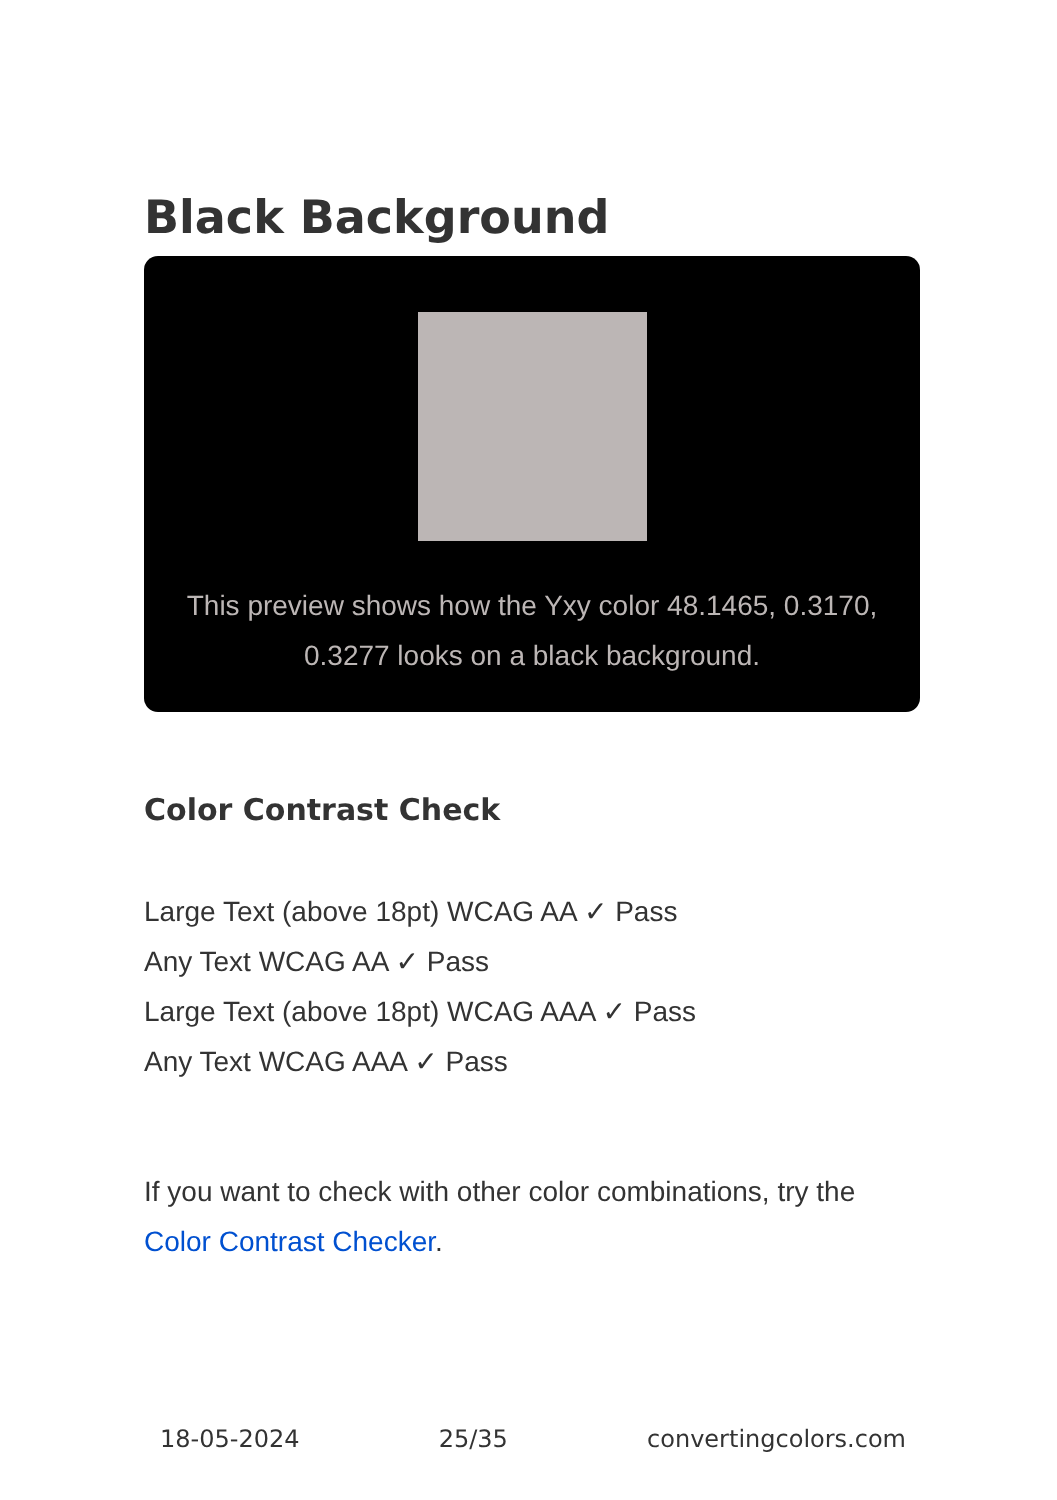Black Background
This preview shows how the Yxy color 48.1465, 0.3170, 0.3277 looks on a black background.
Color Contrast Check
Large Text (above 18pt) WCAG AA ✓ Pass
Any Text WCAG AA ✓ Pass
Large Text (above 18pt) WCAG AAA ✓ Pass
Any Text WCAG AAA ✓ Pass
If you want to check with other color combinations, try the Color Contrast Checker.
18-05-2024 25/35 convertingcolors.com